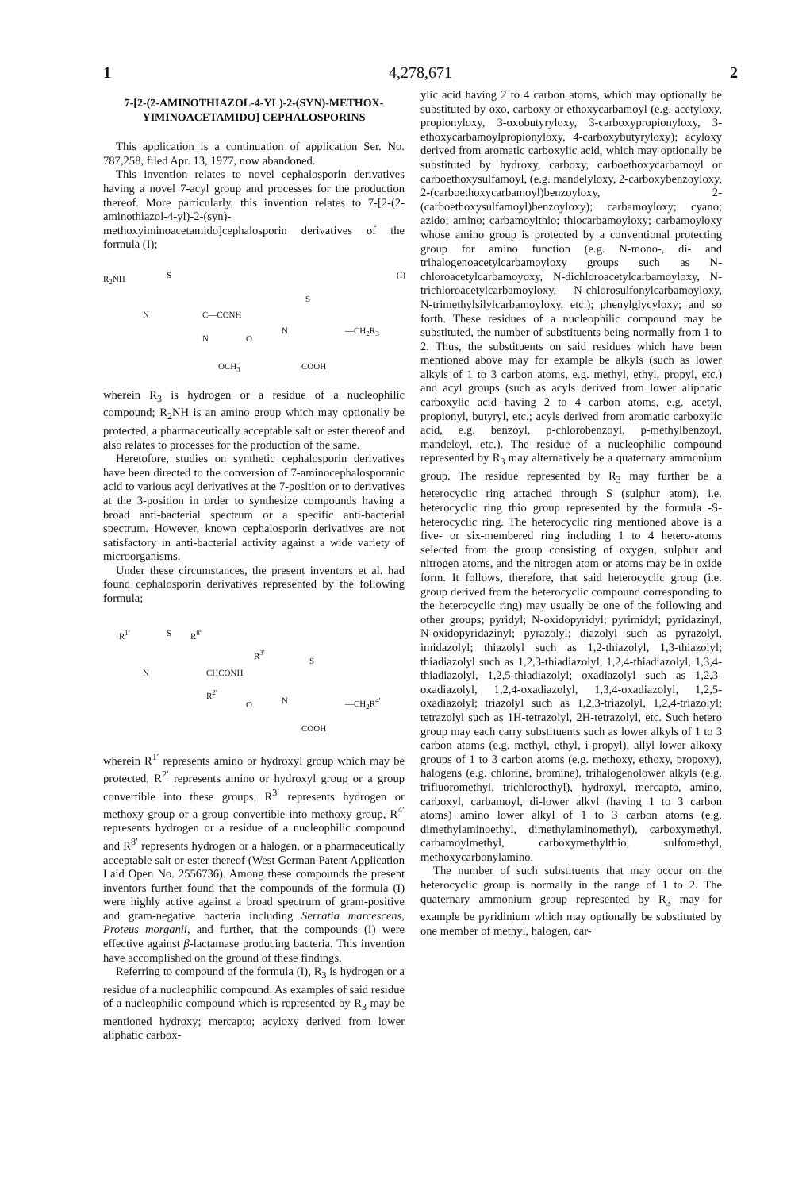1 4,278,671 2
7-[2-(2-AMINOTHIAZOL-4-YL)-2-(SYN)-METHOX-YIMINOACETAMIDO] CEPHALOSPORINS
This application is a continuation of application Ser. No. 787,258, filed Apr. 13, 1977, now abandoned.
This invention relates to novel cephalosporin derivatives having a novel 7-acyl group and processes for the production thereof. More particularly, this invention relates to 7-[2-(2-aminothiazol-4-yl)-2-(syn)-methoxyiminoacetamido]cephalosporin derivatives of the formula (I);
R<sub>2</sub>NH S (I)
N C—CONH
S
N O
N —CH<sub>2</sub>R<sub>3</sub>
OCH<sub>3</sub> COOH
wherein R<sub>3</sub> is hydrogen or a residue of a nucleophilic compound; R<sub>2</sub>NH is an amino group which may optionally be protected, a pharmaceutically acceptable salt or ester thereof and also relates to processes for the production of the same.
Heretofore, studies on synthetic cephalosporin derivatives have been directed to the conversion of 7-aminocephalosporanic acid to various acyl derivatives at the 7-position or to derivatives at the 3-position in order to synthesize compounds having a broad anti-bacterial spectrum or a specific anti-bacterial spectrum. However, known cephalosporin derivatives are not satisfactory in anti-bacterial activity against a wide variety of microorganisms.
Under these circumstances, the present inventors et al. had found cephalosporin derivatives represented by the following formula;
R<sup>1′</sup> S R<sup>8′</sup>
R<sup>3′</sup>
S
N CHCONH
R<sup>2′</sup>
O N —CH<sub>2</sub>R<sup>4′</sup>
COOH
wherein R<sup>1′</sup> represents amino or hydroxyl group which may be protected, R<sup>2′</sup> represents amino or hydroxyl group or a group convertible into these groups, R<sup>3′</sup> represents hydrogen or methoxy group or a group convertible into methoxy group, R<sup>4′</sup> represents hydrogen or a residue of a nucleophilic compound and R<sup>8′</sup> represents hydrogen or a halogen, or a pharmaceutically acceptable salt or ester thereof (West German Patent Application Laid Open No. 2556736). Among these compounds the present inventors further found that the compounds of the formula (I) were highly active against a broad spectrum of gram-positive and gram-negative bacteria including Serratia marcescens, Proteus morganii, and further, that the compounds (I) were effective against β-lactamase producing bacteria. This invention have accomplished on the ground of these findings.
Referring to compound of the formula (I), R<sub>3</sub> is hydrogen or a residue of a nucleophilic compound. As examples of said residue of a nucleophilic compound which is represented by R<sub>3</sub> may be mentioned hydroxy; mercapto; acyloxy derived from lower aliphatic carbox-
ylic acid having 2 to 4 carbon atoms, which may optionally be substituted by oxo, carboxy or ethoxycarbamoyl (e.g. acetyloxy, propionyloxy, 3-oxobutyryloxy, 3-carboxypropionyloxy, 3-ethoxycarbamoylpropionyloxy, 4-carboxybutyryloxy); acyloxy derived from aromatic carboxylic acid, which may optionally be substituted by hydroxy, carboxy, carboethoxycarbamoyl or carboethoxysulfamoyl, (e.g. mandelyloxy, 2-carboxybenzoyloxy, 2-(carboethoxycarbamoyl)benzoyloxy, 2-(carboethoxysulfamoyl)benzoyloxy); carbamoyloxy; cyano; azido; amino; carbamoylthio; thiocarbamoyloxy; carbamoyloxy whose amino group is protected by a conventional protecting group for amino function (e.g. N-mono-, di- and trihalogenoacetylcarbamoyloxy groups such as N-chloroacetylcarbamoyoxy, N-dichloroacetylcarbamoyloxy, N-trichloroacetylcarbamoyloxy, N-chlorosulfonylcarbamoyloxy, N-trimethylsilylcarbamoyloxy, etc.); phenylglycyloxy; and so forth. These residues of a nucleophilic compound may be substituted, the number of substituents being normally from 1 to 2. Thus, the substituents on said residues which have been mentioned above may for example be alkyls (such as lower alkyls of 1 to 3 carbon atoms, e.g. methyl, ethyl, propyl, etc.) and acyl groups (such as acyls derived from lower aliphatic carboxylic acid having 2 to 4 carbon atoms, e.g. acetyl, propionyl, butyryl, etc.; acyls derived from aromatic carboxylic acid, e.g. benzoyl, p-chlorobenzoyl, p-methylbenzoyl, mandeloyl, etc.). The residue of a nucleophilic compound represented by R<sub>3</sub> may alternatively be a quaternary ammonium group. The residue represented by R<sub>3</sub> may further be a heterocyclic ring attached through S (sulphur atom), i.e. heterocyclic ring thio group represented by the formula -S-heterocyclic ring. The heterocyclic ring mentioned above is a five- or six-membered ring including 1 to 4 hetero-atoms selected from the group consisting of oxygen, sulphur and nitrogen atoms, and the nitrogen atom or atoms may be in oxide form. It follows, therefore, that said heterocyclic group (i.e. group derived from the heterocyclic compound corresponding to the heterocyclic ring) may usually be one of the following and other groups; pyridyl; N-oxidopyridyl; pyrimidyl; pyridazinyl, N-oxidopyridazinyl; pyrazolyl; diazolyl such as pyrazolyl, imidazolyl; thiazolyl such as 1,2-thiazolyl, 1,3-thiazolyl; thiadiazolyl such as 1,2,3-thiadiazolyl, 1,2,4-thiadiazolyl, 1,3,4-thiadiazolyl, 1,2,5-thiadiazolyl; oxadiazolyl such as 1,2,3-oxadiazolyl, 1,2,4-oxadiazolyl, 1,3,4-oxadiazolyl, 1,2,5-oxadiazolyl; triazolyl such as 1,2,3-triazolyl, 1,2,4-triazolyl; tetrazolyl such as 1H-tetrazolyl, 2H-tetrazolyl, etc. Such hetero group may each carry substituents such as lower alkyls of 1 to 3 carbon atoms (e.g. methyl, ethyl, i-propyl), allyl lower alkoxy groups of 1 to 3 carbon atoms (e.g. methoxy, ethoxy, propoxy), halogens (e.g. chlorine, bromine), trihalogenolower alkyls (e.g. trifluoromethyl, trichloroethyl), hydroxyl, mercapto, amino, carboxyl, carbamoyl, di-lower alkyl (having 1 to 3 carbon atoms) amino lower alkyl of 1 to 3 carbon atoms (e.g. dimethylaminoethyl, dimethylaminomethyl), carboxymethyl, carbamoylmethyl, carboxymethylthio, sulfomethyl, methoxycarbonylamino.
The number of such substituents that may occur on the heterocyclic group is normally in the range of 1 to 2. The quaternary ammonium group represented by R<sub>3</sub> may for example be pyridinium which may optionally be substituted by one member of methyl, halogen, car-